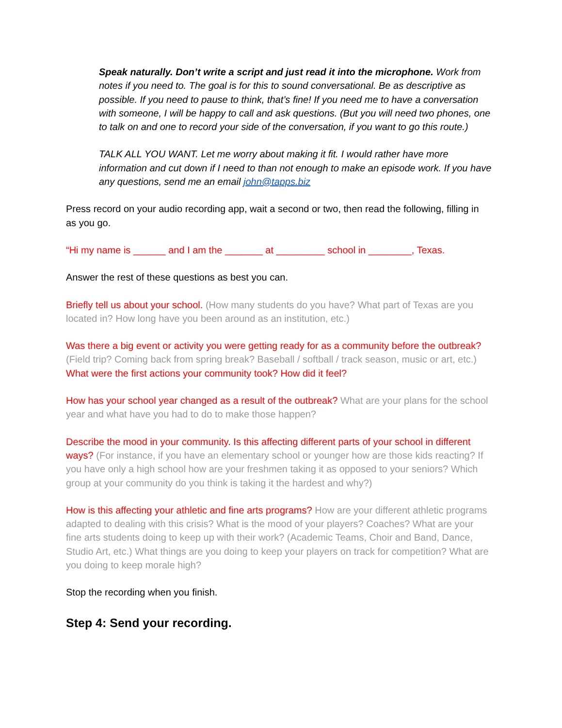Speak naturally. Don’t write a script and just read it into the microphone. Work from notes if you need to. The goal is for this to sound conversational. Be as descriptive as possible. If you need to pause to think, that’s fine! If you need me to have a conversation with someone, I will be happy to call and ask questions. (But you will need two phones, one to talk on and one to record your side of the conversation, if you want to go this route.)
TALK ALL YOU WANT. Let me worry about making it fit. I would rather have more information and cut down if I need to than not enough to make an episode work. If you have any questions, send me an email john@tapps.biz
Press record on your audio recording app, wait a second or two, then read the following, filling in as you go.
“Hi my name is ______ and I am the _______ at _________ school in ________, Texas.
Answer the rest of these questions as best you can.
Briefly tell us about your school. (How many students do you have? What part of Texas are you located in? How long have you been around as an institution, etc.)
Was there a big event or activity you were getting ready for as a community before the outbreak? (Field trip? Coming back from spring break? Baseball / softball / track season, music or art, etc.) What were the first actions your community took? How did it feel?
How has your school year changed as a result of the outbreak? What are your plans for the school year and what have you had to do to make those happen?
Describe the mood in your community. Is this affecting different parts of your school in different ways? (For instance, if you have an elementary school or younger how are those kids reacting? If you have only a high school how are your freshmen taking it as opposed to your seniors? Which group at your community do you think is taking it the hardest and why?)
How is this affecting your athletic and fine arts programs? How are your different athletic programs adapted to dealing with this crisis? What is the mood of your players? Coaches? What are your fine arts students doing to keep up with their work? (Academic Teams, Choir and Band, Dance, Studio Art, etc.) What things are you doing to keep your players on track for competition? What are you doing to keep morale high?
Stop the recording when you finish.
Step 4: Send your recording.